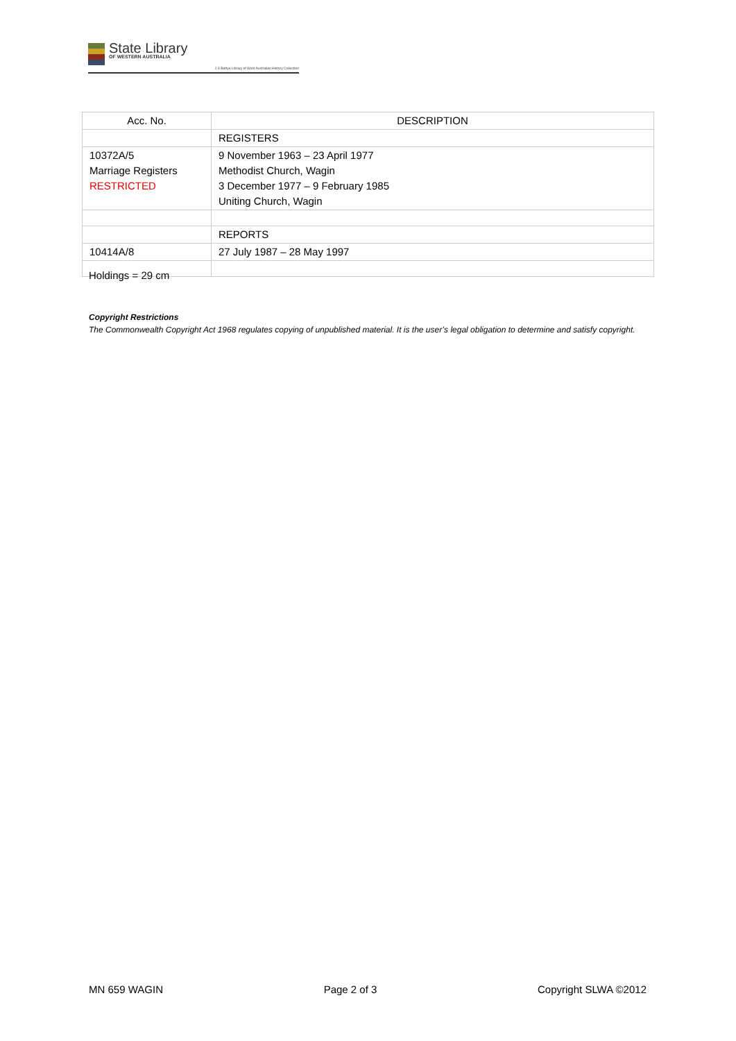State Library
OF WESTERN AUSTRALIA
J S Battye Library of West Australian History Collection
| Acc. No. | DESCRIPTION |
| --- | --- |
| | REGISTERS |
| 10372A/5 Marriage Registers RESTRICTED | 9 November 1963 – 23 April 1977 Methodist Church, Wagin 3 December 1977 – 9 February 1985 Uniting Church, Wagin |
| | REPORTS |
| 10414A/8 | 27 July 1987 – 28 May 1997 |
Holdings = 29 cm
Copyright Restrictions
The Commonwealth Copyright Act 1968 regulates copying of unpublished material. It is the user’s legal obligation to determine and satisfy copyright.
MN 659 WAGIN Page 2 of 3 Copyright SLWA ©2012